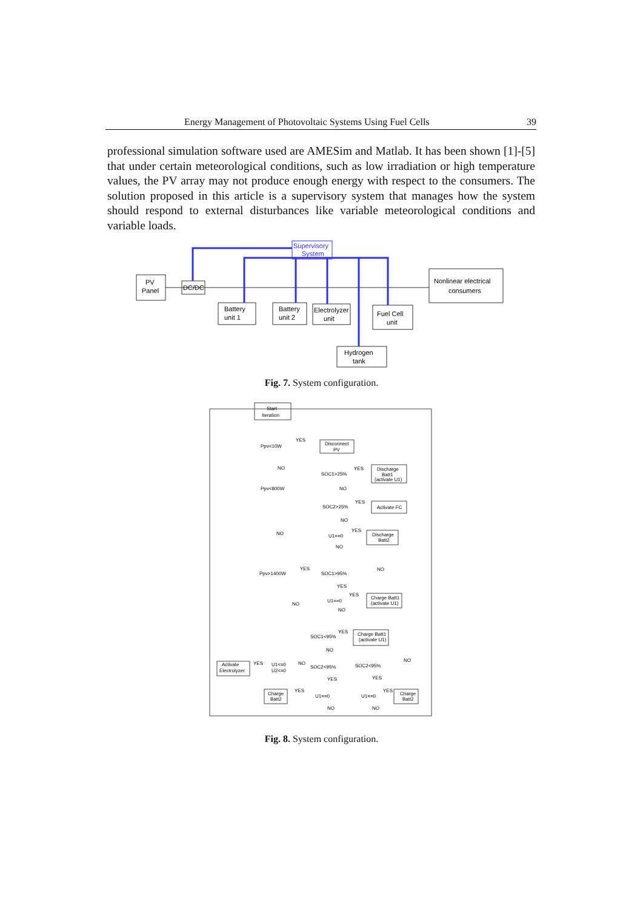Energy Management of Photovoltaic Systems Using Fuel Cells 39
professional simulation software used are AMESim and Matlab. It has been shown [1]-[5] that under certain meteorological conditions, such as low irradiation or high temperature values, the PV array may not produce enough energy with respect to the consumers. The solution proposed in this article is a supervisory system that manages how the system should respond to external disturbances like variable meteorological conditions and variable loads.
PV
Panel
DC/DC
Supervisory
System
Battery
unit 1
Battery
unit 2
Electrolyzer
unit
Fuel Cell
unit
Hydrogen
tank
Nonlinear electrical
consumers
Fig. 7. System configuration.
Start
Iteration
Ppv<10W
YES
Disconnect
PV
NO
SOC1>25%
YES
Discharge
Batt1
(activate U1)
Ppv<800W
NO
SOC2>25%
YES
Activate FC
NO
NO
U1==0
YES
Discharge
Batt2
NO
Ppv>1400W
YES
SOC1>95%
NO
YES
YES
U1==0
Charge Batt1
(activate U1)
NO
NO
SOC1<95%
YES
Charge Batt1
(activate U1)
NO
SOC2<95%
NO
YES
Activate
Electrolyzer
YES
U1<=0
U2<=0
NO
SOC2<95%
YES
Charge
Batt2
YES
U1==0
NO
U1==0
YES
Charge
Batt2
NO
Fig. 8. System configuration.